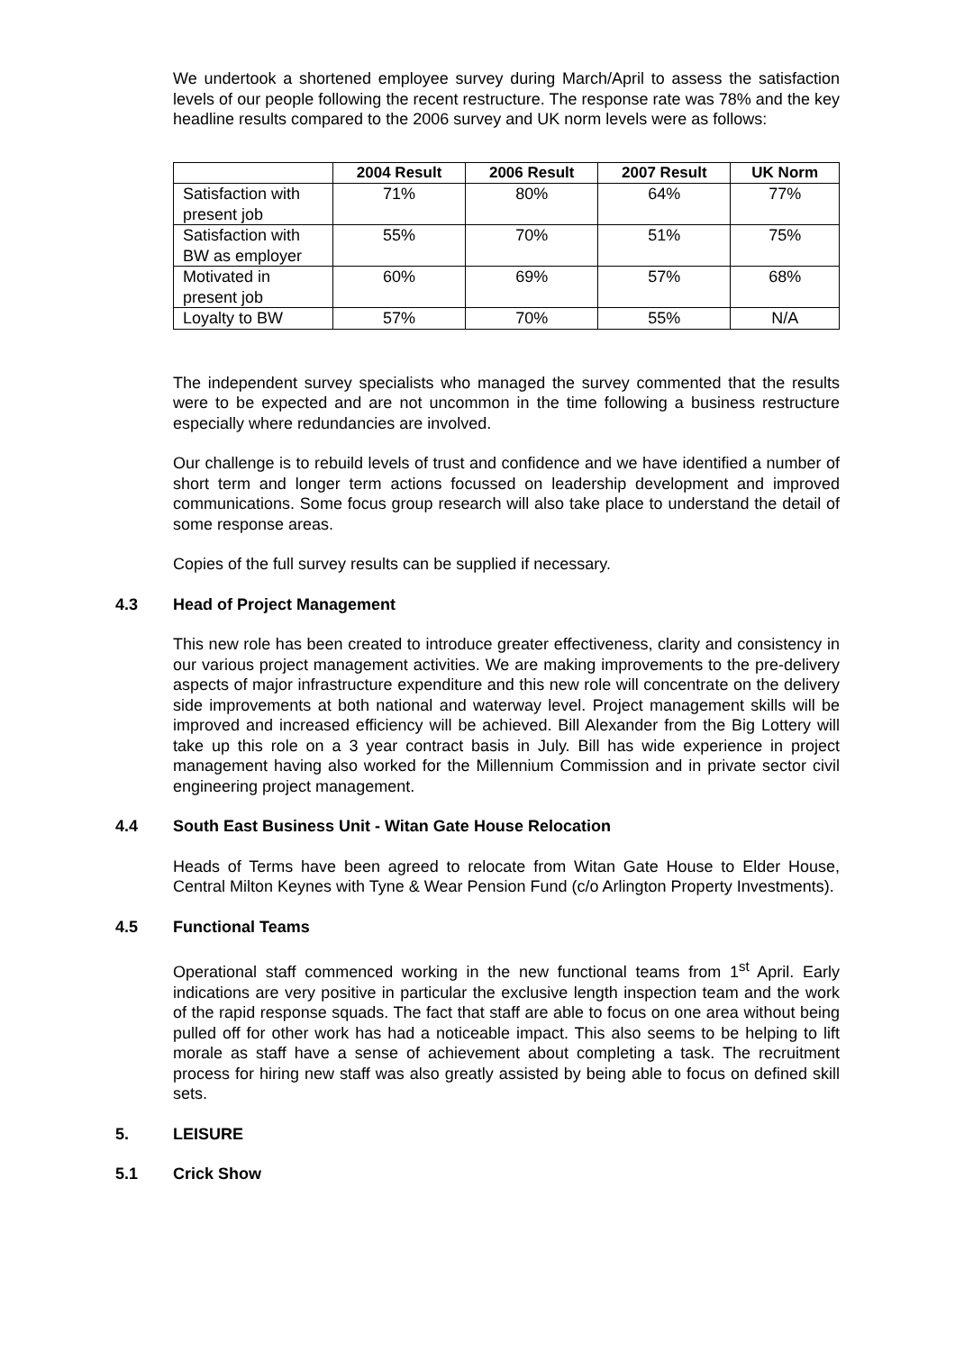We undertook a shortened employee survey during March/April to assess the satisfaction levels of our people following the recent restructure. The response rate was 78% and the key headline results compared to the 2006 survey and UK norm levels were as follows:
| | 2004 Result | 2006 Result | 2007 Result | UK Norm |
| --- | --- | --- | --- | --- |
| Satisfaction with present job | 71% | 80% | 64% | 77% |
| Satisfaction with BW as employer | 55% | 70% | 51% | 75% |
| Motivated in present job | 60% | 69% | 57% | 68% |
| Loyalty to BW | 57% | 70% | 55% | N/A |
The independent survey specialists who managed the survey commented that the results were to be expected and are not uncommon in the time following a business restructure especially where redundancies are involved.
Our challenge is to rebuild levels of trust and confidence and we have identified a number of short term and longer term actions focussed on leadership development and improved communications. Some focus group research will also take place to understand the detail of some response areas.
Copies of the full survey results can be supplied if necessary.
4.3 Head of Project Management
This new role has been created to introduce greater effectiveness, clarity and consistency in our various project management activities. We are making improvements to the pre-delivery aspects of major infrastructure expenditure and this new role will concentrate on the delivery side improvements at both national and waterway level. Project management skills will be improved and increased efficiency will be achieved. Bill Alexander from the Big Lottery will take up this role on a 3 year contract basis in July. Bill has wide experience in project management having also worked for the Millennium Commission and in private sector civil engineering project management.
4.4 South East Business Unit - Witan Gate House Relocation
Heads of Terms have been agreed to relocate from Witan Gate House to Elder House, Central Milton Keynes with Tyne & Wear Pension Fund (c/o Arlington Property Investments).
4.5 Functional Teams
Operational staff commenced working in the new functional teams from 1<sup>st</sup> April. Early indications are very positive in particular the exclusive length inspection team and the work of the rapid response squads. The fact that staff are able to focus on one area without being pulled off for other work has had a noticeable impact. This also seems to be helping to lift morale as staff have a sense of achievement about completing a task. The recruitment process for hiring new staff was also greatly assisted by being able to focus on defined skill sets.
5. LEISURE
5.1 Crick Show